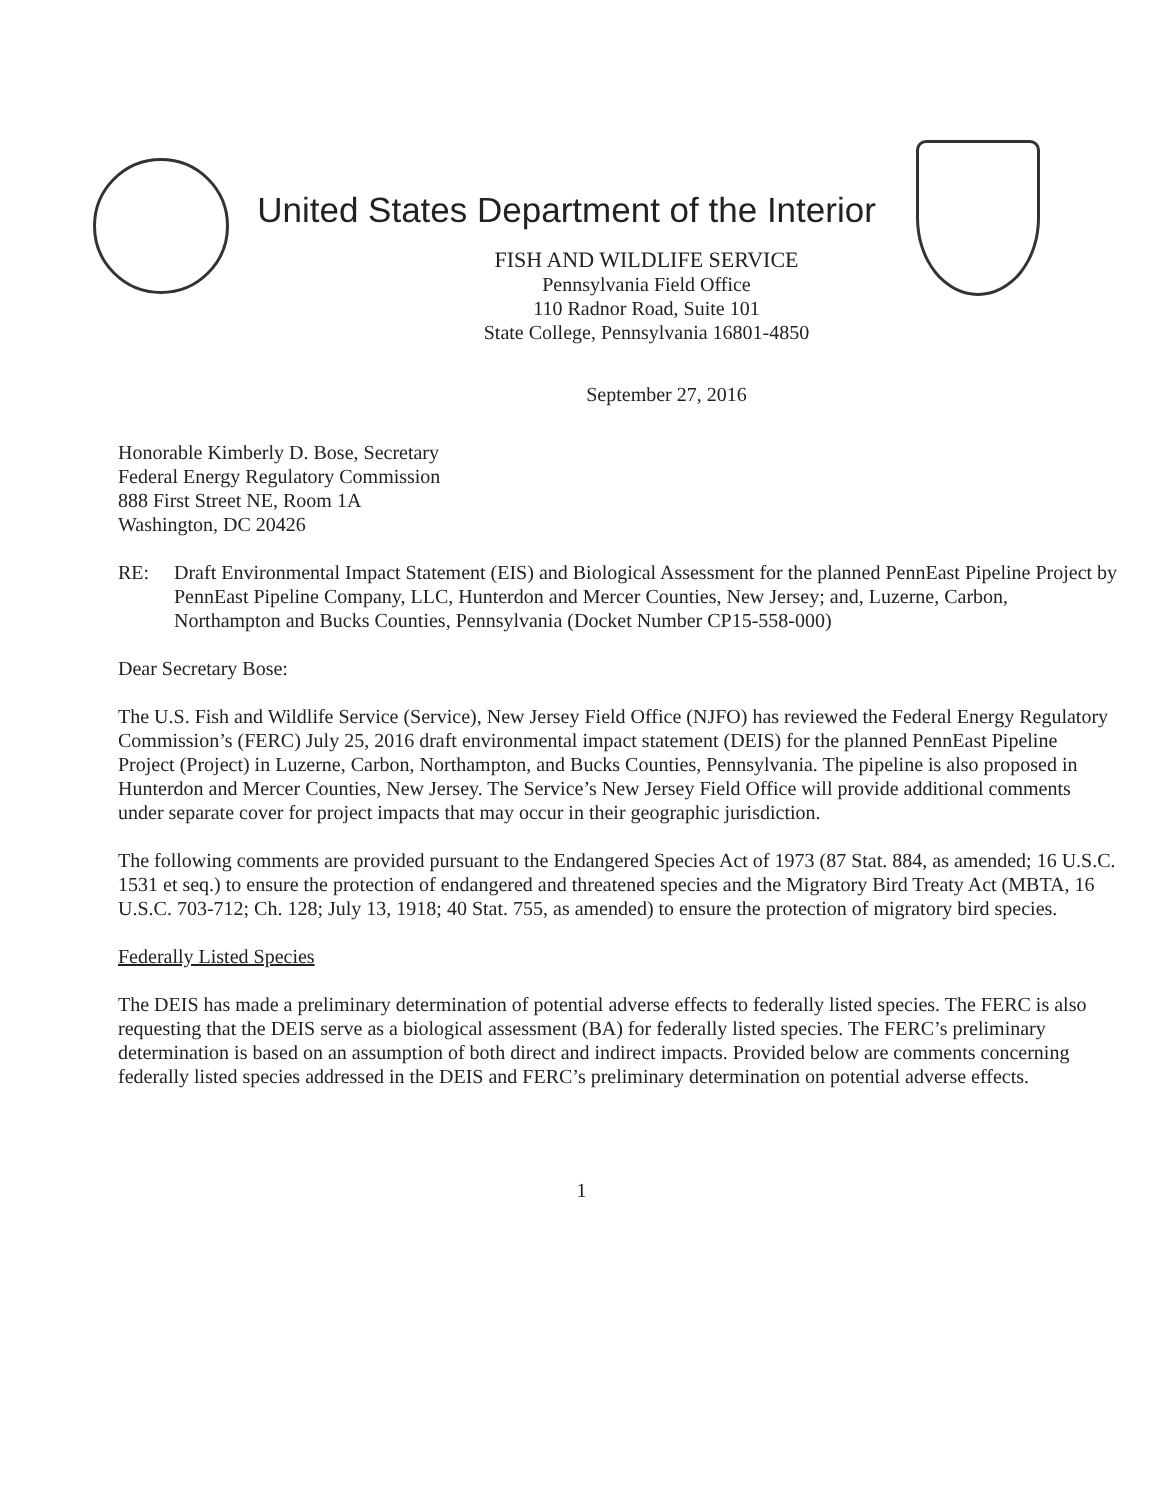United States Department of the Interior
FISH AND WILDLIFE SERVICE
Pennsylvania Field Office
110 Radnor Road, Suite 101
State College, Pennsylvania 16801-4850
September 27, 2016
Honorable Kimberly D. Bose, Secretary
Federal Energy Regulatory Commission
888 First Street NE, Room 1A
Washington, DC 20426
RE: Draft Environmental Impact Statement (EIS) and Biological Assessment for the planned PennEast Pipeline Project by PennEast Pipeline Company, LLC, Hunterdon and Mercer Counties, New Jersey; and, Luzerne, Carbon, Northampton and Bucks Counties, Pennsylvania (Docket Number CP15-558-000)
Dear Secretary Bose:
The U.S. Fish and Wildlife Service (Service), New Jersey Field Office (NJFO) has reviewed the Federal Energy Regulatory Commission’s (FERC) July 25, 2016 draft environmental impact statement (DEIS) for the planned PennEast Pipeline Project (Project) in Luzerne, Carbon, Northampton, and Bucks Counties, Pennsylvania. The pipeline is also proposed in Hunterdon and Mercer Counties, New Jersey. The Service’s New Jersey Field Office will provide additional comments under separate cover for project impacts that may occur in their geographic jurisdiction.
The following comments are provided pursuant to the Endangered Species Act of 1973 (87 Stat. 884, as amended; 16 U.S.C. 1531 et seq.) to ensure the protection of endangered and threatened species and the Migratory Bird Treaty Act (MBTA, 16 U.S.C. 703-712; Ch. 128; July 13, 1918; 40 Stat. 755, as amended) to ensure the protection of migratory bird species.
Federally Listed Species
The DEIS has made a preliminary determination of potential adverse effects to federally listed species. The FERC is also requesting that the DEIS serve as a biological assessment (BA) for federally listed species. The FERC’s preliminary determination is based on an assumption of both direct and indirect impacts. Provided below are comments concerning federally listed species addressed in the DEIS and FERC’s preliminary determination on potential adverse effects.
1